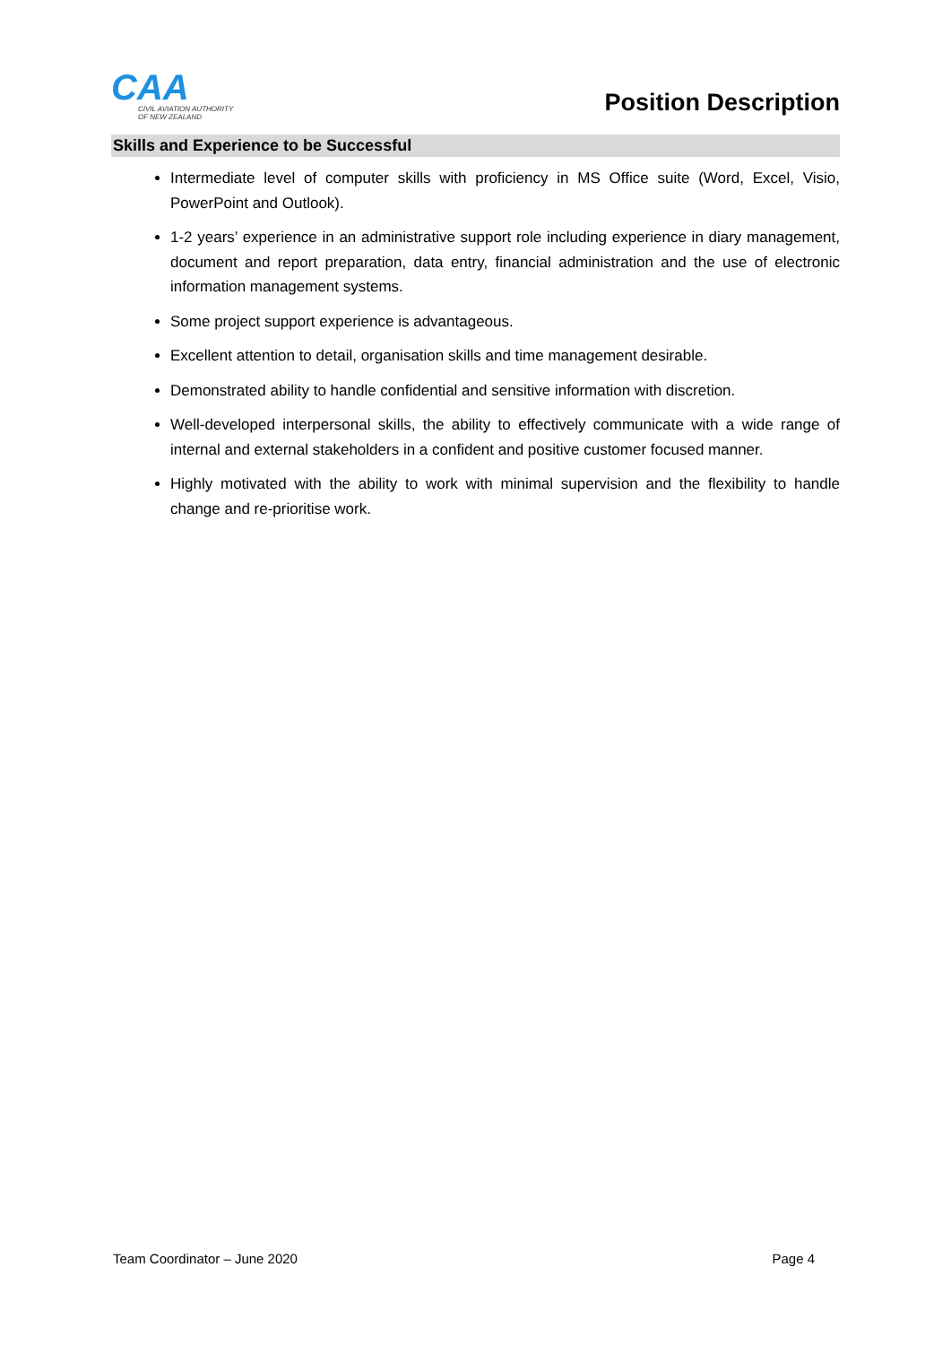CAA
CIVIL AVIATION AUTHORITY
OF NEW ZEALAND
Position Description
Skills and Experience to be Successful
Intermediate level of computer skills with proficiency in MS Office suite (Word, Excel, Visio, PowerPoint and Outlook).
1-2 years’ experience in an administrative support role including experience in diary management, document and report preparation, data entry, financial administration and the use of electronic information management systems.
Some project support experience is advantageous.
Excellent attention to detail, organisation skills and time management desirable.
Demonstrated ability to handle confidential and sensitive information with discretion.
Well-developed interpersonal skills, the ability to effectively communicate with a wide range of internal and external stakeholders in a confident and positive customer focused manner.
Highly motivated with the ability to work with minimal supervision and the flexibility to handle change and re-prioritise work.
Team Coordinator – June 2020 Page 4